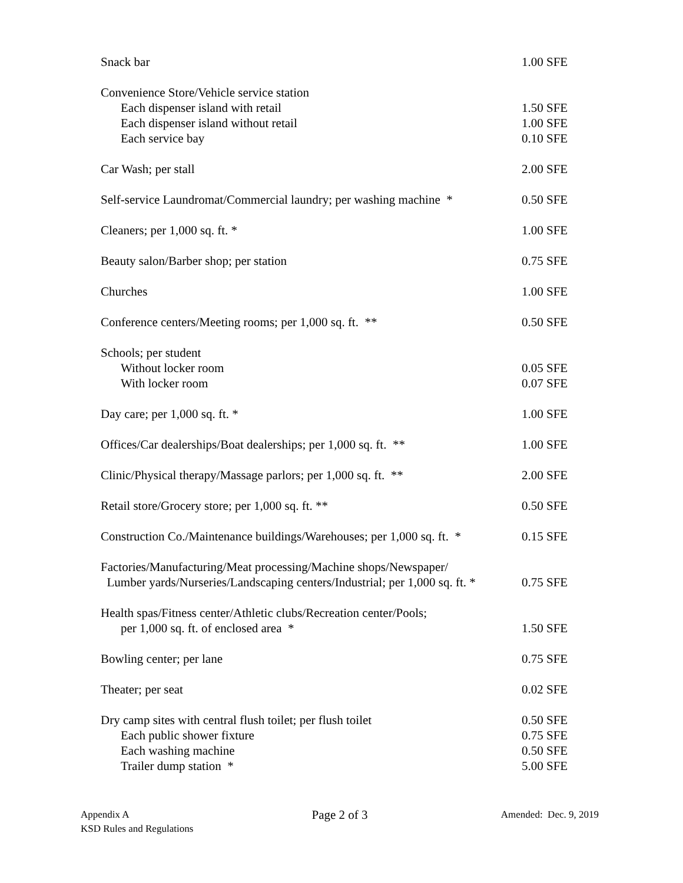| Snack bar | 1.00 SFE |
| Convenience Store/Vehicle service station | |
| Each dispenser island with retail | 1.50 SFE |
| Each dispenser island without retail | 1.00 SFE |
| Each service bay | 0.10 SFE |
| Car Wash; per stall | 2.00 SFE |
| Self-service Laundromat/Commercial laundry; per washing machine * | 0.50 SFE |
| Cleaners; per 1,000 sq. ft. * | 1.00 SFE |
| Beauty salon/Barber shop; per station | 0.75 SFE |
| Churches | 1.00 SFE |
| Conference centers/Meeting rooms; per 1,000 sq. ft. ** | 0.50 SFE |
| Schools; per student | |
| Without locker room | 0.05 SFE |
| With locker room | 0.07 SFE |
| Day care; per 1,000 sq. ft. * | 1.00 SFE |
| Offices/Car dealerships/Boat dealerships; per 1,000 sq. ft. ** | 1.00 SFE |
| Clinic/Physical therapy/Massage parlors; per 1,000 sq. ft. ** | 2.00 SFE |
| Retail store/Grocery store; per 1,000 sq. ft. ** | 0.50 SFE |
| Construction Co./Maintenance buildings/Warehouses; per 1,000 sq. ft. * | 0.15 SFE |
| Factories/Manufacturing/Meat processing/Machine shops/Newspaper/ Lumber yards/Nurseries/Landscaping centers/Industrial; per 1,000 sq. ft. * | 0.75 SFE |
| Health spas/Fitness center/Athletic clubs/Recreation center/Pools; per 1,000 sq. ft. of enclosed area * | 1.50 SFE |
| Bowling center; per lane | 0.75 SFE |
| Theater; per seat | 0.02 SFE |
| Dry camp sites with central flush toilet; per flush toilet | 0.50 SFE |
| Each public shower fixture | 0.75 SFE |
| Each washing machine | 0.50 SFE |
| Trailer dump station * | 5.00 SFE |
Appendix A
KSD Rules and Regulations
Page 2 of 3
Amended: Dec. 9, 2019